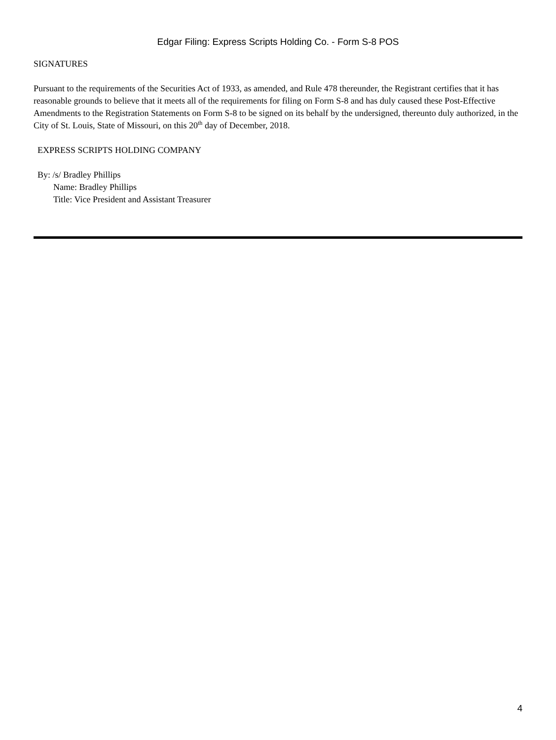Edgar Filing: Express Scripts Holding Co. - Form S-8 POS
SIGNATURES
Pursuant to the requirements of the Securities Act of 1933, as amended, and Rule 478 thereunder, the Registrant certifies that it has reasonable grounds to believe that it meets all of the requirements for filing on Form S-8 and has duly caused these Post-Effective Amendments to the Registration Statements on Form S-8 to be signed on its behalf by the undersigned, thereunto duly authorized, in the City of St. Louis, State of Missouri, on this 20<sup>th</sup> day of December, 2018.
EXPRESS SCRIPTS HOLDING COMPANY
By: /s/ Bradley Phillips
Name: Bradley Phillips
Title: Vice President and Assistant Treasurer
4